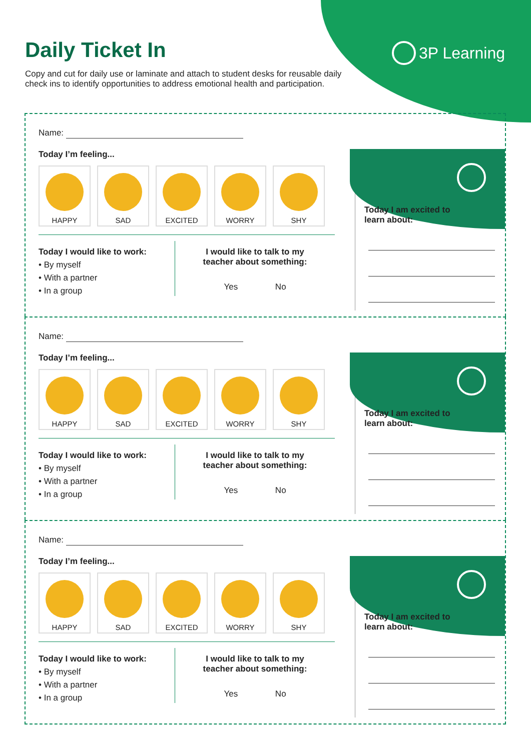3P Learning Daily Ticket In
Copy and cut for daily use or laminate and attach to student desks for reusable daily check ins to identify opportunities to address emotional health and participation.
Name:
Today I’m feeling...
HAPPY SAD EXCITED WORRY SHY
Today I would like to work:
• By myself
• With a partner
• In a group
I would like to talk to my
teacher about something:
Yes No
Today I am excited to learn about:
Name:
Today I’m feeling...
HAPPY SAD EXCITED WORRY SHY
Today I would like to work:
• By myself
• With a partner
• In a group
I would like to talk to my
teacher about something:
Yes No
Today I am excited to learn about:
Name:
Today I’m feeling...
HAPPY SAD EXCITED WORRY SHY
Today I would like to work:
• By myself
• With a partner
• In a group
I would like to talk to my
teacher about something:
Yes No
Today I am excited to learn about: